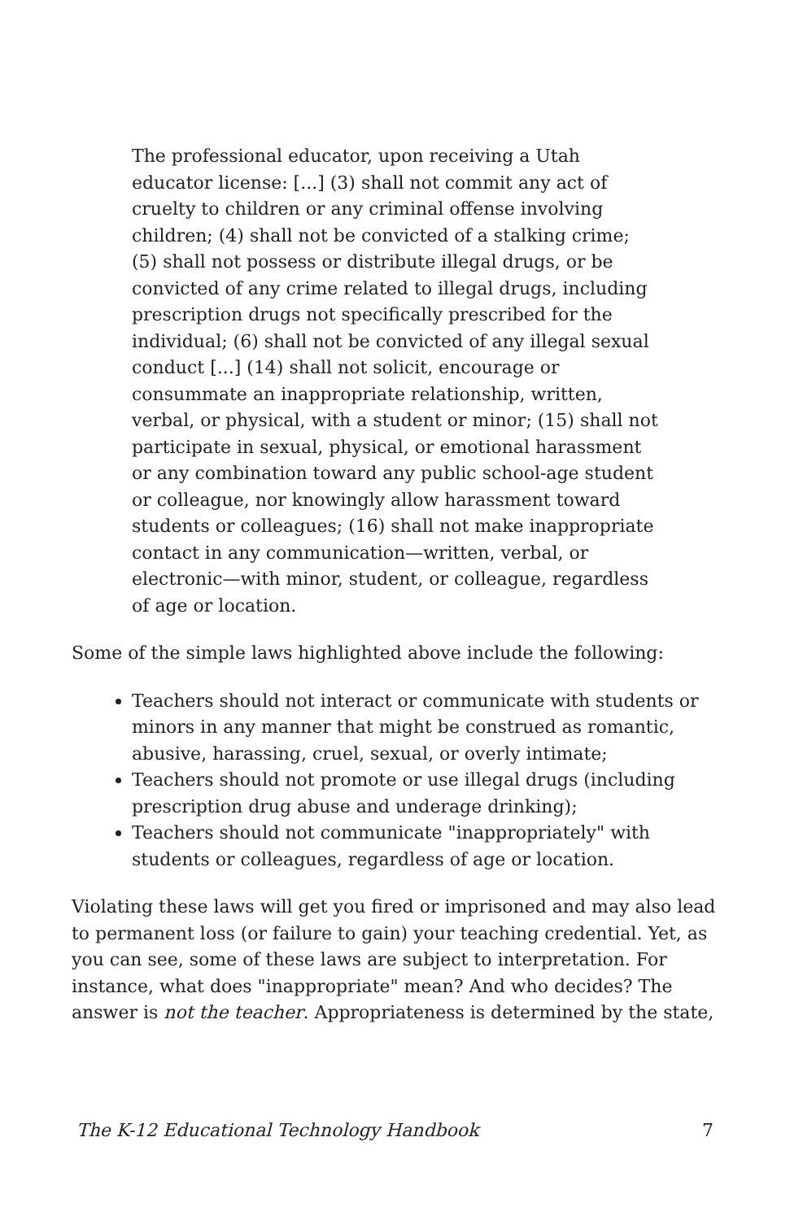The professional educator, upon receiving a Utah educator license: [...] (3) shall not commit any act of cruelty to children or any criminal offense involving children; (4) shall not be convicted of a stalking crime; (5) shall not possess or distribute illegal drugs, or be convicted of any crime related to illegal drugs, including prescription drugs not specifically prescribed for the individual; (6) shall not be convicted of any illegal sexual conduct [...] (14) shall not solicit, encourage or consummate an inappropriate relationship, written, verbal, or physical, with a student or minor; (15) shall not participate in sexual, physical, or emotional harassment or any combination toward any public school-age student or colleague, nor knowingly allow harassment toward students or colleagues; (16) shall not make inappropriate contact in any communication—written, verbal, or electronic—with minor, student, or colleague, regardless of age or location.
Some of the simple laws highlighted above include the following:
Teachers should not interact or communicate with students or minors in any manner that might be construed as romantic, abusive, harassing, cruel, sexual, or overly intimate;
Teachers should not promote or use illegal drugs (including prescription drug abuse and underage drinking);
Teachers should not communicate "inappropriately" with students or colleagues, regardless of age or location.
Violating these laws will get you fired or imprisoned and may also lead to permanent loss (or failure to gain) your teaching credential. Yet, as you can see, some of these laws are subject to interpretation. For instance, what does "inappropriate" mean? And who decides? The answer is not the teacher. Appropriateness is determined by the state,
The K-12 Educational Technology Handbook 7